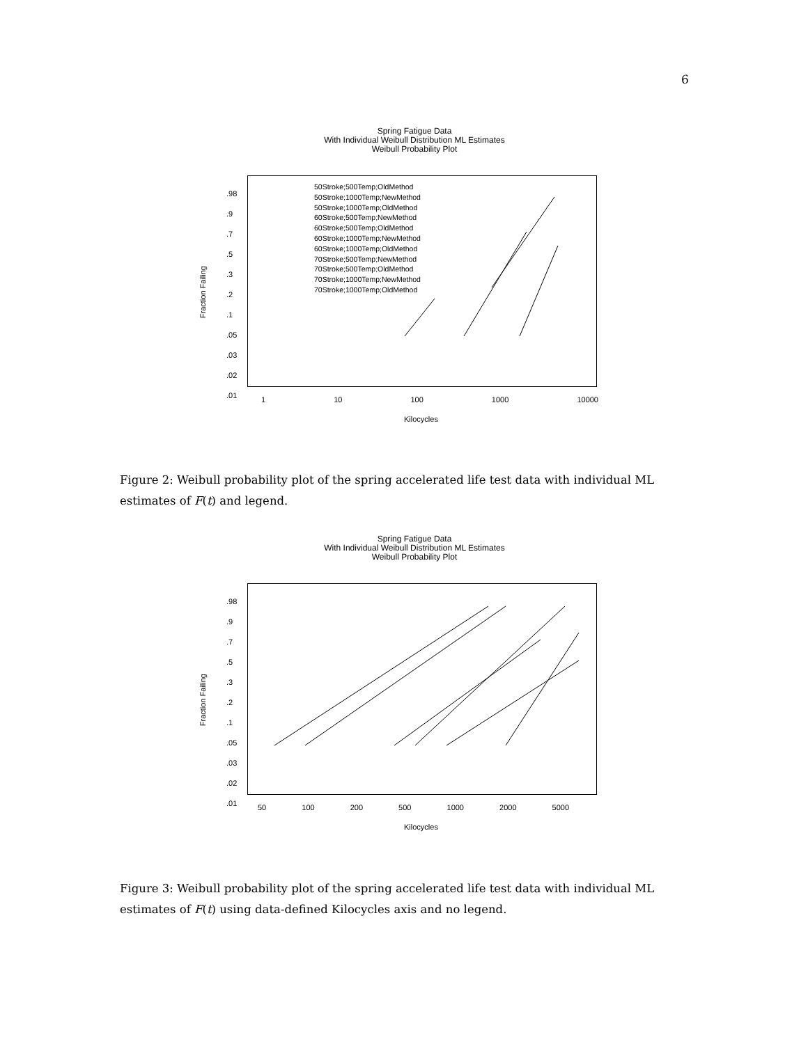6
Spring Fatigue Data
With Individual Weibull Distribution ML Estimates
Weibull Probability Plot
50Stroke;500Temp;OldMethod
50Stroke;1000Temp;NewMethod
50Stroke;1000Temp;OldMethod
60Stroke;500Temp;NewMethod
60Stroke;500Temp;OldMethod
60Stroke;1000Temp;NewMethod
60Stroke;1000Temp;OldMethod
70Stroke;500Temp;NewMethod
70Stroke;500Temp;OldMethod
70Stroke;1000Temp;NewMethod
70Stroke;1000Temp;OldMethod
Fraction Failing
.98
.9
.7
.5
.3
.2
.1
.05
.03
.02
.01
1 10 100 1000 10000
Kilocycles
Figure 2: Weibull probability plot of the spring accelerated life test data with individual ML estimates of F(t) and legend.
Spring Fatigue Data
With Individual Weibull Distribution ML Estimates
Weibull Probability Plot
Fraction Failing
.98
.9
.7
.5
.3
.2
.1
.05
.03
.02
.01
50 100 200 500 1000 2000 5000
Kilocycles
Figure 3: Weibull probability plot of the spring accelerated life test data with individual ML estimates of F(t) using data-defined Kilocycles axis and no legend.